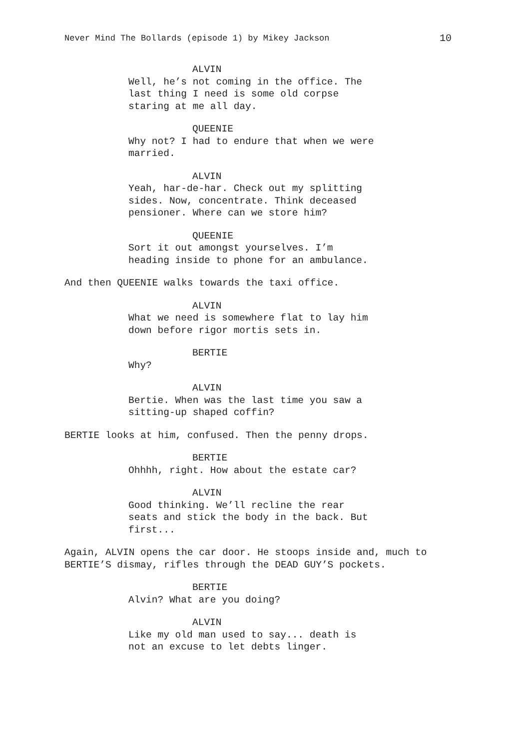Never Mind The Bollards (episode 1) by Mikey Jackson 10
ALVIN
Well, he’s not coming in the office. The last thing I need is some old corpse staring at me all day.
QUEENIE
Why not? I had to endure that when we were married.
ALVIN
Yeah, har-de-har. Check out my splitting sides. Now, concentrate. Think deceased pensioner. Where can we store him?
QUEENIE
Sort it out amongst yourselves. I’m heading inside to phone for an ambulance.
And then QUEENIE walks towards the taxi office.
ALVIN
What we need is somewhere flat to lay him down before rigor mortis sets in.
BERTIE
Why?
ALVIN
Bertie. When was the last time you saw a sitting-up shaped coffin?
BERTIE looks at him, confused. Then the penny drops.
BERTIE
Ohhhh, right. How about the estate car?
ALVIN
Good thinking. We’ll recline the rear seats and stick the body in the back. But first...
Again, ALVIN opens the car door. He stoops inside and, much to BERTIE’S dismay, rifles through the DEAD GUY’S pockets.
BERTIE
Alvin? What are you doing?
ALVIN
Like my old man used to say... death is not an excuse to let debts linger.